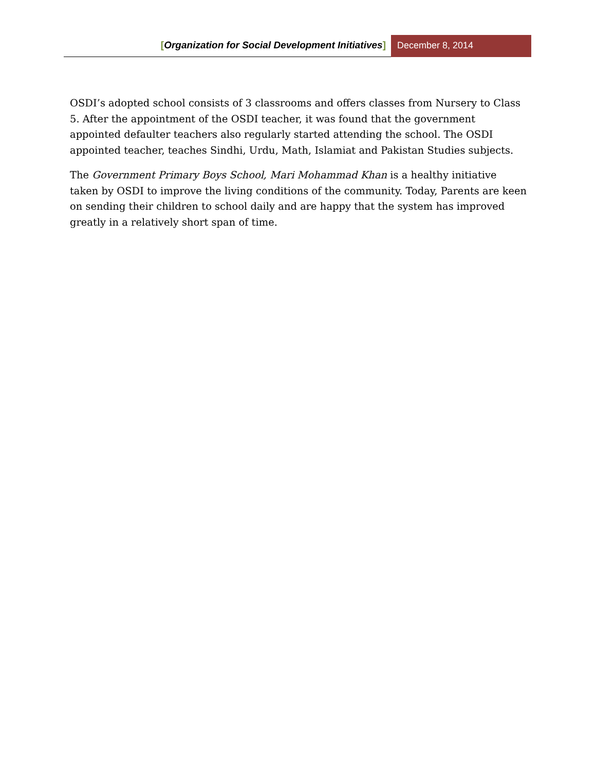[Organization for Social Development Initiatives]
December 8, 2014
OSDI’s adopted school consists of 3 classrooms and offers classes from Nursery to Class 5. After the appointment of the OSDI teacher, it was found that the government appointed defaulter teachers also regularly started attending the school. The OSDI appointed teacher, teaches Sindhi, Urdu, Math, Islamiat and Pakistan Studies subjects.
The Government Primary Boys School, Mari Mohammad Khan is a healthy initiative taken by OSDI to improve the living conditions of the community. Today, Parents are keen on sending their children to school daily and are happy that the system has improved greatly in a relatively short span of time.